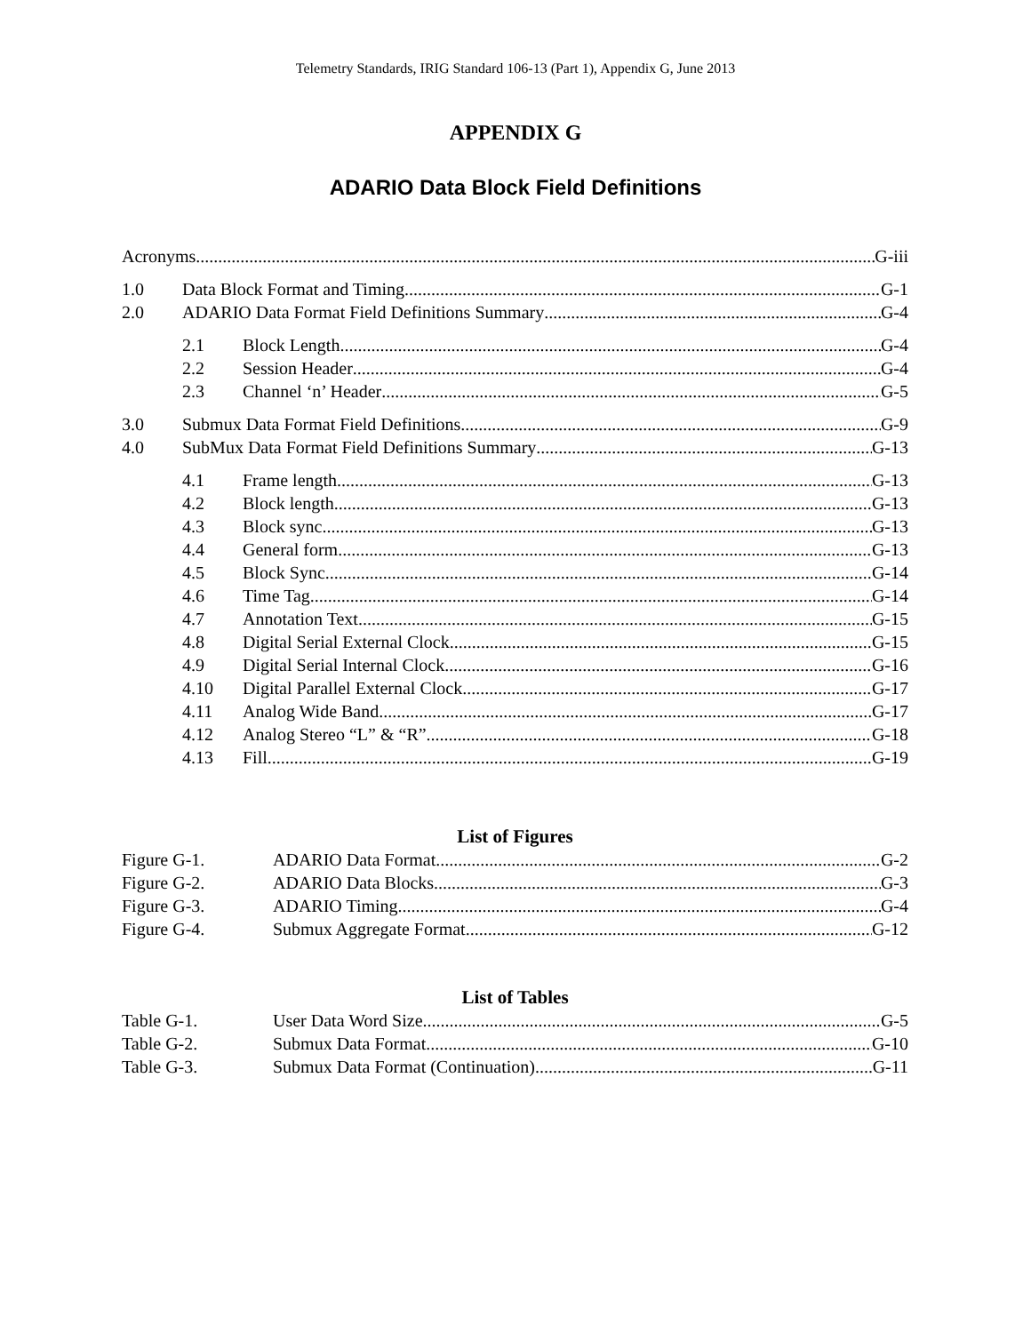Telemetry Standards, IRIG Standard 106-13 (Part 1), Appendix G, June 2013
APPENDIX G
ADARIO Data Block Field Definitions
Acronyms G-iii
1.0 Data Block Format and Timing G-1
2.0 ADARIO Data Format Field Definitions Summary G-4
2.1 Block Length G-4
2.2 Session Header G-4
2.3 Channel ‘n’ Header G-5
3.0 Submux Data Format Field Definitions G-9
4.0 SubMux Data Format Field Definitions Summary G-13
4.1 Frame length G-13
4.2 Block length G-13
4.3 Block sync G-13
4.4 General form G-13
4.5 Block Sync G-14
4.6 Time Tag G-14
4.7 Annotation Text G-15
4.8 Digital Serial External Clock G-15
4.9 Digital Serial Internal Clock G-16
4.10 Digital Parallel External Clock G-17
4.11 Analog Wide Band G-17
4.12 Analog Stereo “L” & “R” G-18
4.13 Fill G-19
List of Figures
Figure G-1. ADARIO Data Format G-2
Figure G-2. ADARIO Data Blocks G-3
Figure G-3. ADARIO Timing G-4
Figure G-4. Submux Aggregate Format G-12
List of Tables
Table G-1. User Data Word Size G-5
Table G-2. Submux Data Format G-10
Table G-3. Submux Data Format (Continuation) G-11